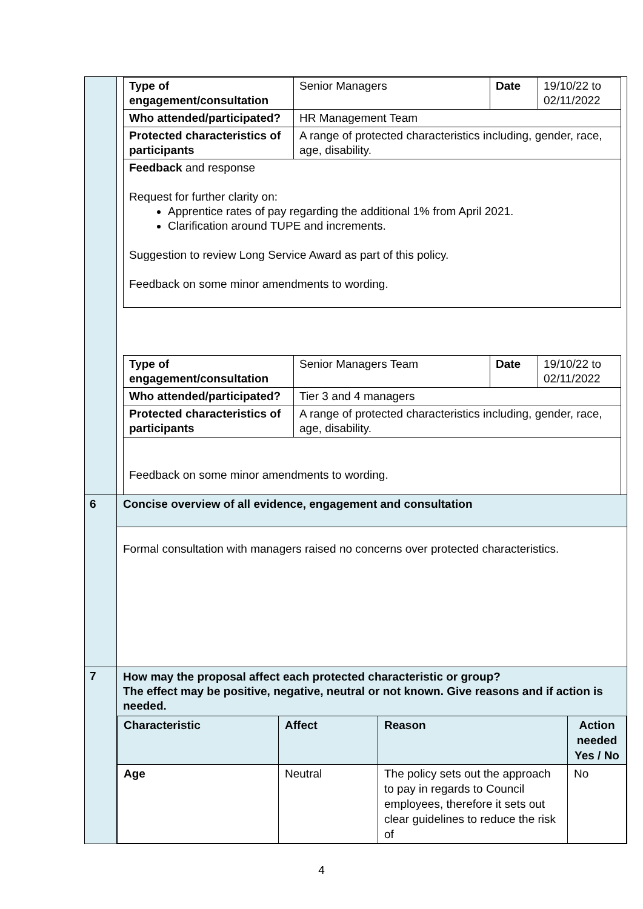| | / Type of engagement/consultation / Senior Managers / Date / 19/10/22 to 02/11/2022 / / Who attended/participated? / HR Management Team / / / / Protected characteristics of participants / A range of protected characteristics including, gender, race, age, disability. / / / / Feedback and response Request for further clarity on: Apprentice rates of pay regarding the additional 1% from April 2021. Clarification around TUPE and increments. Suggestion to review Long Service Award as part of this policy. Feedback on some minor amendments to wording. / / / / / Type of engagement/consultation / Senior Managers Team / Date / 19/10/22 to 02/11/2022 / / Who attended/participated? / Tier 3 and 4 managers / / / / Protected characteristics of participants / A range of protected characteristics including, gender, race, age, disability. / / / / Feedback on some minor amendments to wording. / / / / |
| 6 | Concise overview of all evidence, engagement and consultation |
| | Formal consultation with managers raised no concerns over protected characteristics. |
| 7 | How may the proposal affect each protected characteristic or group? The effect may be positive, negative, neutral or not known. Give reasons and if action is needed. / Characteristic / Affect / Reason / Action needed Yes / No / / --- / --- / --- / --- / / Age / Neutral / The policy sets out the approach to pay in regards to Council employees, therefore it sets out clear guidelines to reduce the risk of / No / |
4